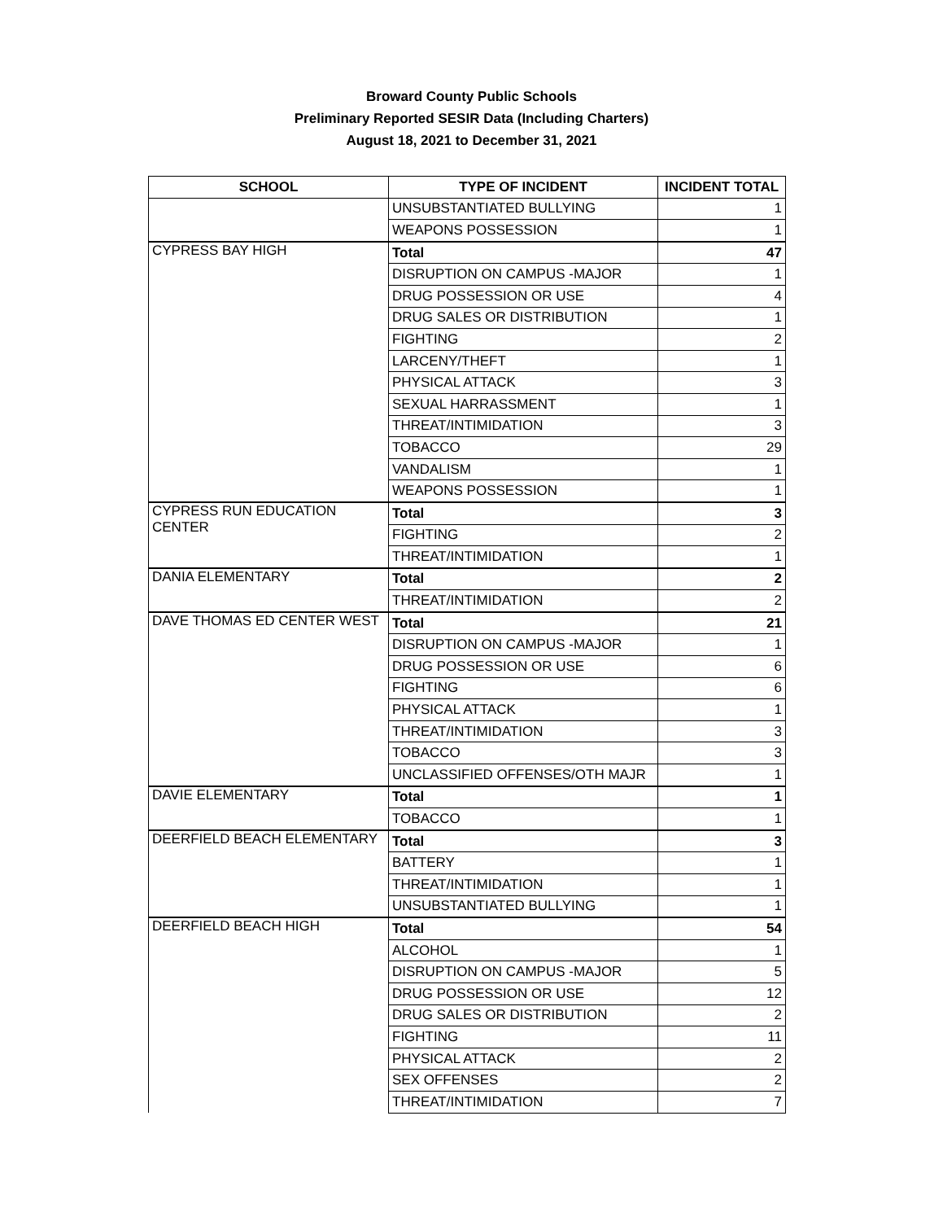Broward County Public Schools
Preliminary Reported SESIR Data (Including Charters)
August 18, 2021 to December 31, 2021
| SCHOOL | TYPE OF INCIDENT | INCIDENT TOTAL |
| --- | --- | --- |
| | UNSUBSTANTIATED BULLYING | 1 |
| | WEAPONS POSSESSION | 1 |
| CYPRESS BAY HIGH | Total | 47 |
| | DISRUPTION ON CAMPUS -MAJOR | 1 |
| | DRUG POSSESSION OR USE | 4 |
| | DRUG SALES OR DISTRIBUTION | 1 |
| | FIGHTING | 2 |
| | LARCENY/THEFT | 1 |
| | PHYSICAL ATTACK | 3 |
| | SEXUAL HARRASSMENT | 1 |
| | THREAT/INTIMIDATION | 3 |
| | TOBACCO | 29 |
| | VANDALISM | 1 |
| | WEAPONS POSSESSION | 1 |
| CYPRESS RUN EDUCATION CENTER | Total | 3 |
| | FIGHTING | 2 |
| | THREAT/INTIMIDATION | 1 |
| DANIA ELEMENTARY | Total | 2 |
| | THREAT/INTIMIDATION | 2 |
| DAVE THOMAS ED CENTER WEST | Total | 21 |
| | DISRUPTION ON CAMPUS -MAJOR | 1 |
| | DRUG POSSESSION OR USE | 6 |
| | FIGHTING | 6 |
| | PHYSICAL ATTACK | 1 |
| | THREAT/INTIMIDATION | 3 |
| | TOBACCO | 3 |
| | UNCLASSIFIED OFFENSES/OTH MAJR | 1 |
| DAVIE ELEMENTARY | Total | 1 |
| | TOBACCO | 1 |
| DEERFIELD BEACH ELEMENTARY | Total | 3 |
| | BATTERY | 1 |
| | THREAT/INTIMIDATION | 1 |
| | UNSUBSTANTIATED BULLYING | 1 |
| DEERFIELD BEACH HIGH | Total | 54 |
| | ALCOHOL | 1 |
| | DISRUPTION ON CAMPUS -MAJOR | 5 |
| | DRUG POSSESSION OR USE | 12 |
| | DRUG SALES OR DISTRIBUTION | 2 |
| | FIGHTING | 11 |
| | PHYSICAL ATTACK | 2 |
| | SEX OFFENSES | 2 |
| | THREAT/INTIMIDATION | 7 |